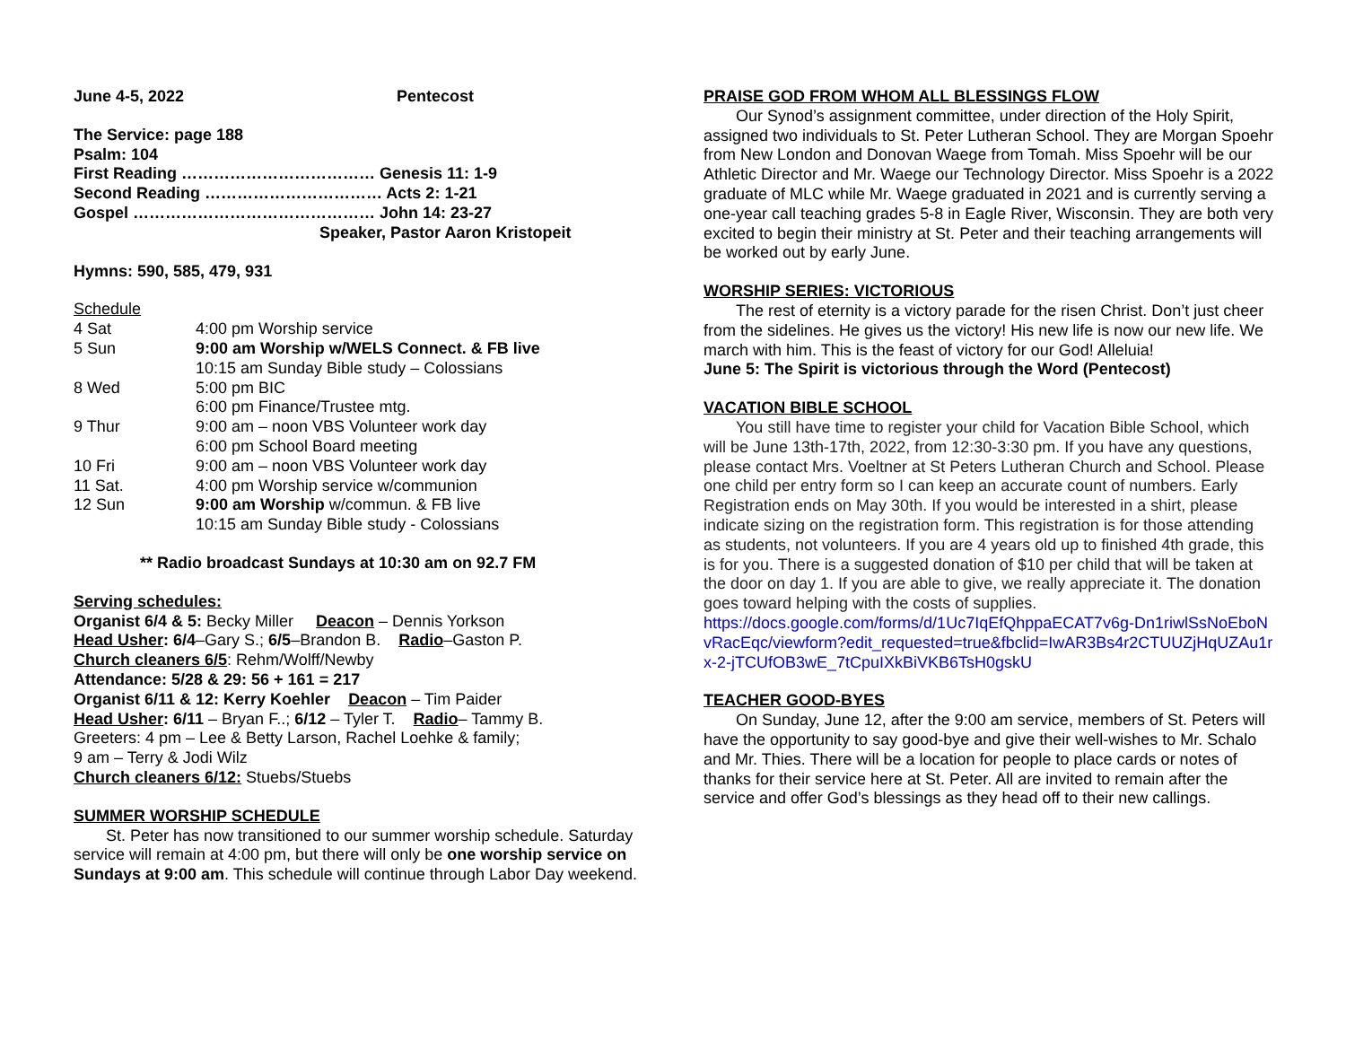June 4-5, 2022 Pentecost
The Service: page 188
Psalm: 104
First Reading ……………………………… Genesis 11: 1-9
Second Reading …………………………… Acts 2: 1-21
Gospel ……………………………………… John 14: 23-27
Speaker, Pastor Aaron Kristopeit
Hymns: 590, 585, 479, 931
Schedule
| 4 Sat | 4:00 pm Worship service |
| 5 Sun | 9:00 am Worship w/WELS Connect. & FB live |
| | 10:15 am Sunday Bible study – Colossians |
| 8 Wed | 5:00 pm BIC |
| | 6:00 pm Finance/Trustee mtg. |
| 9 Thur | 9:00 am – noon VBS Volunteer work day |
| | 6:00 pm School Board meeting |
| 10 Fri | 9:00 am – noon VBS Volunteer work day |
| 11 Sat. | 4:00 pm Worship service w/communion |
| 12 Sun | 9:00 am Worship w/commun. & FB live |
| | 10:15 am Sunday Bible study - Colossians |
** Radio broadcast Sundays at 10:30 am on 92.7 FM
Serving schedules:
Organist 6/4 & 5: Becky Miller Deacon – Dennis Yorkson
Head Usher: 6/4–Gary S.; 6/5–Brandon B. Radio–Gaston P.
Church cleaners 6/5: Rehm/Wolff/Newby
Attendance: 5/28 & 29: 56 + 161 = 217
Organist 6/11 & 12: Kerry Koehler Deacon – Tim Paider
Head Usher: 6/11 – Bryan F..; 6/12 – Tyler T. Radio– Tammy B.
Greeters: 4 pm – Lee & Betty Larson, Rachel Loehke & family;
9 am – Terry & Jodi Wilz
Church cleaners 6/12: Stuebs/Stuebs
SUMMER WORSHIP SCHEDULE
St. Peter has now transitioned to our summer worship schedule. Saturday service will remain at 4:00 pm, but there will only be one worship service on Sundays at 9:00 am. This schedule will continue through Labor Day weekend.
PRAISE GOD FROM WHOM ALL BLESSINGS FLOW
Our Synod’s assignment committee, under direction of the Holy Spirit, assigned two individuals to St. Peter Lutheran School. They are Morgan Spoehr from New London and Donovan Waege from Tomah. Miss Spoehr will be our Athletic Director and Mr. Waege our Technology Director. Miss Spoehr is a 2022 graduate of MLC while Mr. Waege graduated in 2021 and is currently serving a one-year call teaching grades 5-8 in Eagle River, Wisconsin. They are both very excited to begin their ministry at St. Peter and their teaching arrangements will be worked out by early June.
WORSHIP SERIES: VICTORIOUS
The rest of eternity is a victory parade for the risen Christ. Don’t just cheer from the sidelines. He gives us the victory! His new life is now our new life. We march with him. This is the feast of victory for our God! Alleluia!
June 5: The Spirit is victorious through the Word (Pentecost)
VACATION BIBLE SCHOOL
You still have time to register your child for Vacation Bible School, which will be June 13th-17th, 2022, from 12:30-3:30 pm. If you have any questions, please contact Mrs. Voeltner at St Peters Lutheran Church and School. Please one child per entry form so I can keep an accurate count of numbers. Early Registration ends on May 30th. If you would be interested in a shirt, please indicate sizing on the registration form. This registration is for those attending as students, not volunteers. If you are 4 years old up to finished 4th grade, this is for you. There is a suggested donation of $10 per child that will be taken at the door on day 1. If you are able to give, we really appreciate it. The donation goes toward helping with the costs of supplies.
https://docs.google.com/forms/d/1Uc7IqEfQhppaECAT7v6g-Dn1riwlSsNoEboNvRacEqc/viewform?edit_requested=true&fbclid=IwAR3Bs4r2CTUUZjHqUZAu1rx-2-jTCUfOB3wE_7tCpuIXkBiVKB6TsH0gskU
TEACHER GOOD-BYES
On Sunday, June 12, after the 9:00 am service, members of St. Peters will have the opportunity to say good-bye and give their well-wishes to Mr. Schalo and Mr. Thies. There will be a location for people to place cards or notes of thanks for their service here at St. Peter. All are invited to remain after the service and offer God’s blessings as they head off to their new callings.